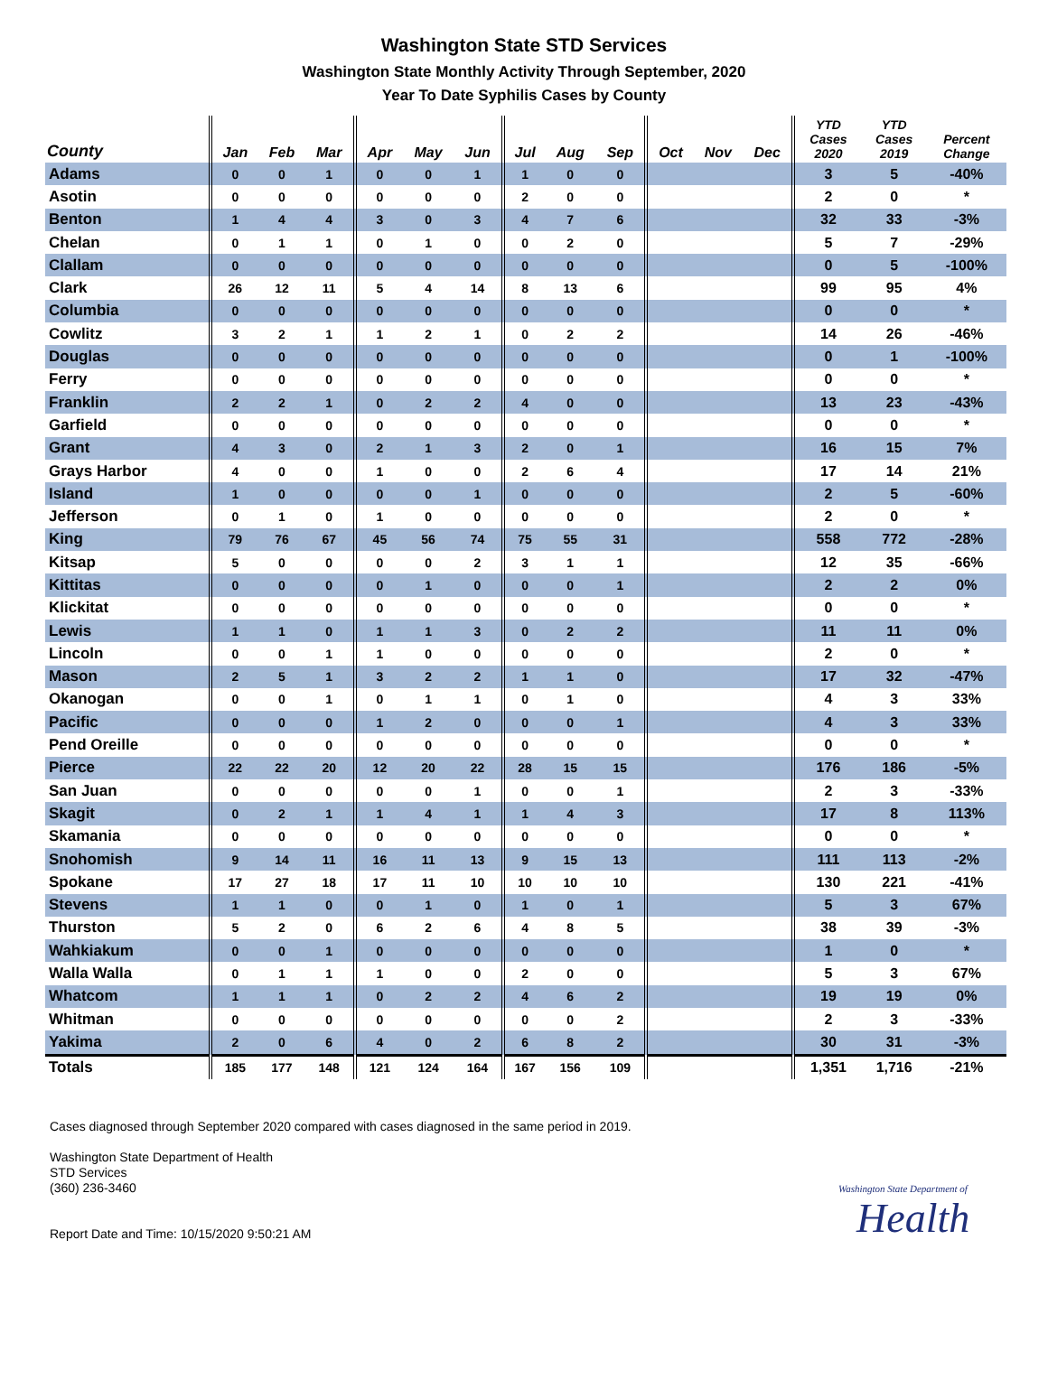Washington State STD Services
Washington State Monthly Activity Through September, 2020
Year To Date Syphilis Cases by County
| County | Jan | Feb | Mar | Apr | May | Jun | Jul | Aug | Sep | Oct | Nov | Dec | YTD Cases 2020 | YTD Cases 2019 | Percent Change |
| --- | --- | --- | --- | --- | --- | --- | --- | --- | --- | --- | --- | --- | --- | --- | --- |
| Adams | 0 | 0 | 1 | 0 | 0 | 1 | 1 | 0 | 0 | | | | 3 | 5 | -40% |
| Asotin | 0 | 0 | 0 | 0 | 0 | 0 | 2 | 0 | 0 | | | | 2 | 0 | * |
| Benton | 1 | 4 | 4 | 3 | 0 | 3 | 4 | 7 | 6 | | | | 32 | 33 | -3% |
| Chelan | 0 | 1 | 1 | 0 | 1 | 0 | 0 | 2 | 0 | | | | 5 | 7 | -29% |
| Clallam | 0 | 0 | 0 | 0 | 0 | 0 | 0 | 0 | 0 | | | | 0 | 5 | -100% |
| Clark | 26 | 12 | 11 | 5 | 4 | 14 | 8 | 13 | 6 | | | | 99 | 95 | 4% |
| Columbia | 0 | 0 | 0 | 0 | 0 | 0 | 0 | 0 | 0 | | | | 0 | 0 | * |
| Cowlitz | 3 | 2 | 1 | 1 | 2 | 1 | 0 | 2 | 2 | | | | 14 | 26 | -46% |
| Douglas | 0 | 0 | 0 | 0 | 0 | 0 | 0 | 0 | 0 | | | | 0 | 1 | -100% |
| Ferry | 0 | 0 | 0 | 0 | 0 | 0 | 0 | 0 | 0 | | | | 0 | 0 | * |
| Franklin | 2 | 2 | 1 | 0 | 2 | 2 | 4 | 0 | 0 | | | | 13 | 23 | -43% |
| Garfield | 0 | 0 | 0 | 0 | 0 | 0 | 0 | 0 | 0 | | | | 0 | 0 | * |
| Grant | 4 | 3 | 0 | 2 | 1 | 3 | 2 | 0 | 1 | | | | 16 | 15 | 7% |
| Grays Harbor | 4 | 0 | 0 | 1 | 0 | 0 | 2 | 6 | 4 | | | | 17 | 14 | 21% |
| Island | 1 | 0 | 0 | 0 | 0 | 1 | 0 | 0 | 0 | | | | 2 | 5 | -60% |
| Jefferson | 0 | 1 | 0 | 1 | 0 | 0 | 0 | 0 | 0 | | | | 2 | 0 | * |
| King | 79 | 76 | 67 | 45 | 56 | 74 | 75 | 55 | 31 | | | | 558 | 772 | -28% |
| Kitsap | 5 | 0 | 0 | 0 | 0 | 2 | 3 | 1 | 1 | | | | 12 | 35 | -66% |
| Kittitas | 0 | 0 | 0 | 0 | 1 | 0 | 0 | 0 | 1 | | | | 2 | 2 | 0% |
| Klickitat | 0 | 0 | 0 | 0 | 0 | 0 | 0 | 0 | 0 | | | | 0 | 0 | * |
| Lewis | 1 | 1 | 0 | 1 | 1 | 3 | 0 | 2 | 2 | | | | 11 | 11 | 0% |
| Lincoln | 0 | 0 | 1 | 1 | 0 | 0 | 0 | 0 | 0 | | | | 2 | 0 | * |
| Mason | 2 | 5 | 1 | 3 | 2 | 2 | 1 | 1 | 0 | | | | 17 | 32 | -47% |
| Okanogan | 0 | 0 | 1 | 0 | 1 | 1 | 0 | 1 | 0 | | | | 4 | 3 | 33% |
| Pacific | 0 | 0 | 0 | 1 | 2 | 0 | 0 | 0 | 1 | | | | 4 | 3 | 33% |
| Pend Oreille | 0 | 0 | 0 | 0 | 0 | 0 | 0 | 0 | 0 | | | | 0 | 0 | * |
| Pierce | 22 | 22 | 20 | 12 | 20 | 22 | 28 | 15 | 15 | | | | 176 | 186 | -5% |
| San Juan | 0 | 0 | 0 | 0 | 0 | 1 | 0 | 0 | 1 | | | | 2 | 3 | -33% |
| Skagit | 0 | 2 | 1 | 1 | 4 | 1 | 1 | 4 | 3 | | | | 17 | 8 | 113% |
| Skamania | 0 | 0 | 0 | 0 | 0 | 0 | 0 | 0 | 0 | | | | 0 | 0 | * |
| Snohomish | 9 | 14 | 11 | 16 | 11 | 13 | 9 | 15 | 13 | | | | 111 | 113 | -2% |
| Spokane | 17 | 27 | 18 | 17 | 11 | 10 | 10 | 10 | 10 | | | | 130 | 221 | -41% |
| Stevens | 1 | 1 | 0 | 0 | 1 | 0 | 1 | 0 | 1 | | | | 5 | 3 | 67% |
| Thurston | 5 | 2 | 0 | 6 | 2 | 6 | 4 | 8 | 5 | | | | 38 | 39 | -3% |
| Wahkiakum | 0 | 0 | 1 | 0 | 0 | 0 | 0 | 0 | 0 | | | | 1 | 0 | * |
| Walla Walla | 0 | 1 | 1 | 1 | 0 | 0 | 2 | 0 | 0 | | | | 5 | 3 | 67% |
| Whatcom | 1 | 1 | 1 | 0 | 2 | 2 | 4 | 6 | 2 | | | | 19 | 19 | 0% |
| Whitman | 0 | 0 | 0 | 0 | 0 | 0 | 0 | 0 | 2 | | | | 2 | 3 | -33% |
| Yakima | 2 | 0 | 6 | 4 | 0 | 2 | 6 | 8 | 2 | | | | 30 | 31 | -3% |
| Totals | 185 | 177 | 148 | 121 | 124 | 164 | 167 | 156 | 109 | | | | 1,351 | 1,716 | -21% |
Cases diagnosed through September 2020 compared with cases diagnosed in the same period in 2019.
Washington State Department of Health
STD Services
(360) 236-3460
Report Date and Time: 10/15/2020 9:50:21 AM
Washington State Department of
Health